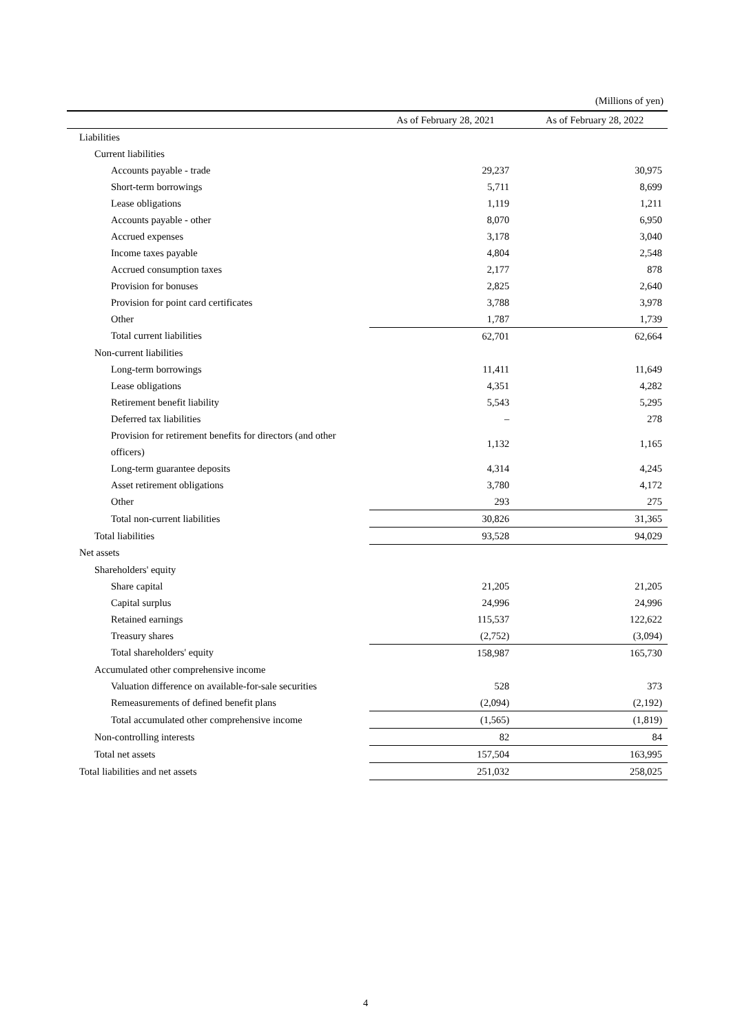(Millions of yen)
| | As of February 28, 2021 | As of February 28, 2022 |
| --- | --- | --- |
| Liabilities | | |
| Current liabilities | | |
| Accounts payable - trade | 29,237 | 30,975 |
| Short-term borrowings | 5,711 | 8,699 |
| Lease obligations | 1,119 | 1,211 |
| Accounts payable - other | 8,070 | 6,950 |
| Accrued expenses | 3,178 | 3,040 |
| Income taxes payable | 4,804 | 2,548 |
| Accrued consumption taxes | 2,177 | 878 |
| Provision for bonuses | 2,825 | 2,640 |
| Provision for point card certificates | 3,788 | 3,978 |
| Other | 1,787 | 1,739 |
| Total current liabilities | 62,701 | 62,664 |
| Non-current liabilities | | |
| Long-term borrowings | 11,411 | 11,649 |
| Lease obligations | 4,351 | 4,282 |
| Retirement benefit liability | 5,543 | 5,295 |
| Deferred tax liabilities | – | 278 |
| Provision for retirement benefits for directors (and other officers) | 1,132 | 1,165 |
| Long-term guarantee deposits | 4,314 | 4,245 |
| Asset retirement obligations | 3,780 | 4,172 |
| Other | 293 | 275 |
| Total non-current liabilities | 30,826 | 31,365 |
| Total liabilities | 93,528 | 94,029 |
| Net assets | | |
| Shareholders' equity | | |
| Share capital | 21,205 | 21,205 |
| Capital surplus | 24,996 | 24,996 |
| Retained earnings | 115,537 | 122,622 |
| Treasury shares | (2,752) | (3,094) |
| Total shareholders' equity | 158,987 | 165,730 |
| Accumulated other comprehensive income | | |
| Valuation difference on available-for-sale securities | 528 | 373 |
| Remeasurements of defined benefit plans | (2,094) | (2,192) |
| Total accumulated other comprehensive income | (1,565) | (1,819) |
| Non-controlling interests | 82 | 84 |
| Total net assets | 157,504 | 163,995 |
| Total liabilities and net assets | 251,032 | 258,025 |
4